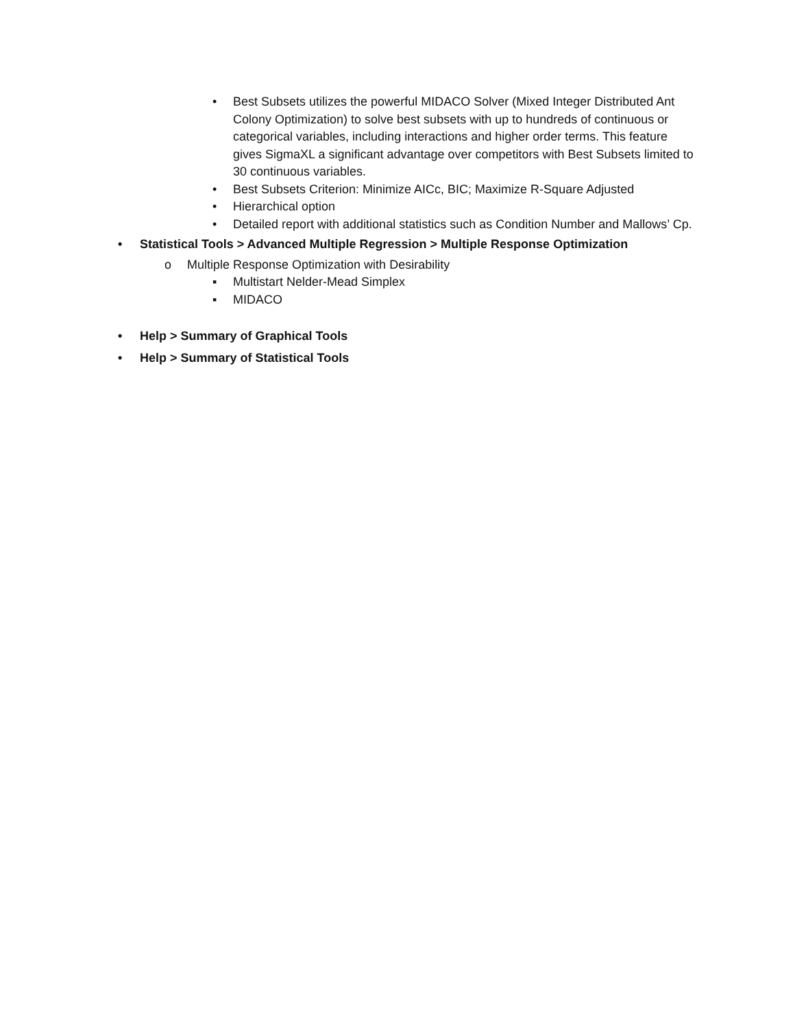• Best Subsets utilizes the powerful MIDACO Solver (Mixed Integer Distributed Ant Colony Optimization) to solve best subsets with up to hundreds of continuous or categorical variables, including interactions and higher order terms. This feature gives SigmaXL a significant advantage over competitors with Best Subsets limited to 30 continuous variables.
• Best Subsets Criterion: Minimize AICc, BIC; Maximize R-Square Adjusted
• Hierarchical option
• Detailed report with additional statistics such as Condition Number and Mallows’ Cp.
• Statistical Tools > Advanced Multiple Regression > Multiple Response Optimization
o Multiple Response Optimization with Desirability
▪ Multistart Nelder-Mead Simplex
▪ MIDACO
• Help > Summary of Graphical Tools
• Help > Summary of Statistical Tools